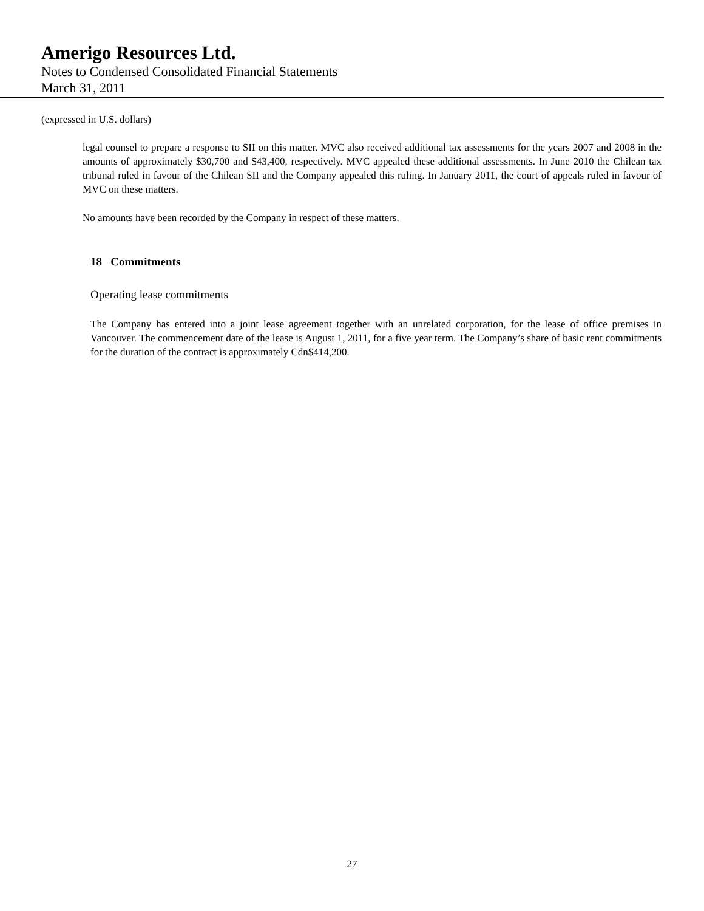Amerigo Resources Ltd.
Notes to Condensed Consolidated Financial Statements
March 31, 2011
(expressed in U.S. dollars)
legal counsel to prepare a response to SII on this matter. MVC also received additional tax assessments for the years 2007 and 2008 in the amounts of approximately $30,700 and $43,400, respectively. MVC appealed these additional assessments. In June 2010 the Chilean tax tribunal ruled in favour of the Chilean SII and the Company appealed this ruling. In January 2011, the court of appeals ruled in favour of MVC on these matters.
No amounts have been recorded by the Company in respect of these matters.
18 Commitments
Operating lease commitments
The Company has entered into a joint lease agreement together with an unrelated corporation, for the lease of office premises in Vancouver. The commencement date of the lease is August 1, 2011, for a five year term. The Company’s share of basic rent commitments for the duration of the contract is approximately Cdn$414,200.
27